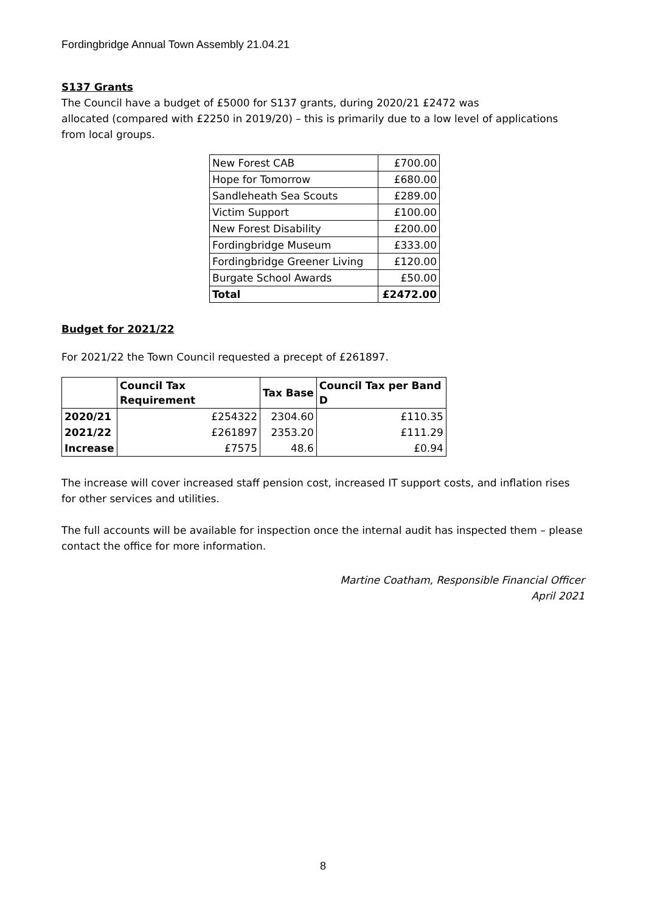Fordingbridge Annual Town Assembly 21.04.21
S137 Grants
The Council have a budget of £5000 for S137 grants, during 2020/21 £2472 was
allocated (compared with £2250 in 2019/20) – this is primarily due to a low level of applications from local groups.
| New Forest CAB | £700.00 |
| Hope for Tomorrow | £680.00 |
| Sandleheath Sea Scouts | £289.00 |
| Victim Support | £100.00 |
| New Forest Disability | £200.00 |
| Fordingbridge Museum | £333.00 |
| Fordingbridge Greener Living | £120.00 |
| Burgate School Awards | £50.00 |
| Total | £2472.00 |
Budget for 2021/22
For 2021/22 the Town Council requested a precept of £261897.
| | Council Tax Requirement | Tax Base | Council Tax per Band D |
| --- | --- | --- | --- |
| 2020/21 | £254322 | 2304.60 | £110.35 |
| 2021/22 | £261897 | 2353.20 | £111.29 |
| Increase | £7575 | 48.6 | £0.94 |
The increase will cover increased staff pension cost, increased IT support costs, and inflation rises for other services and utilities.
The full accounts will be available for inspection once the internal audit has inspected them – please contact the office for more information.
Martine Coatham, Responsible Financial Officer
April 2021
8